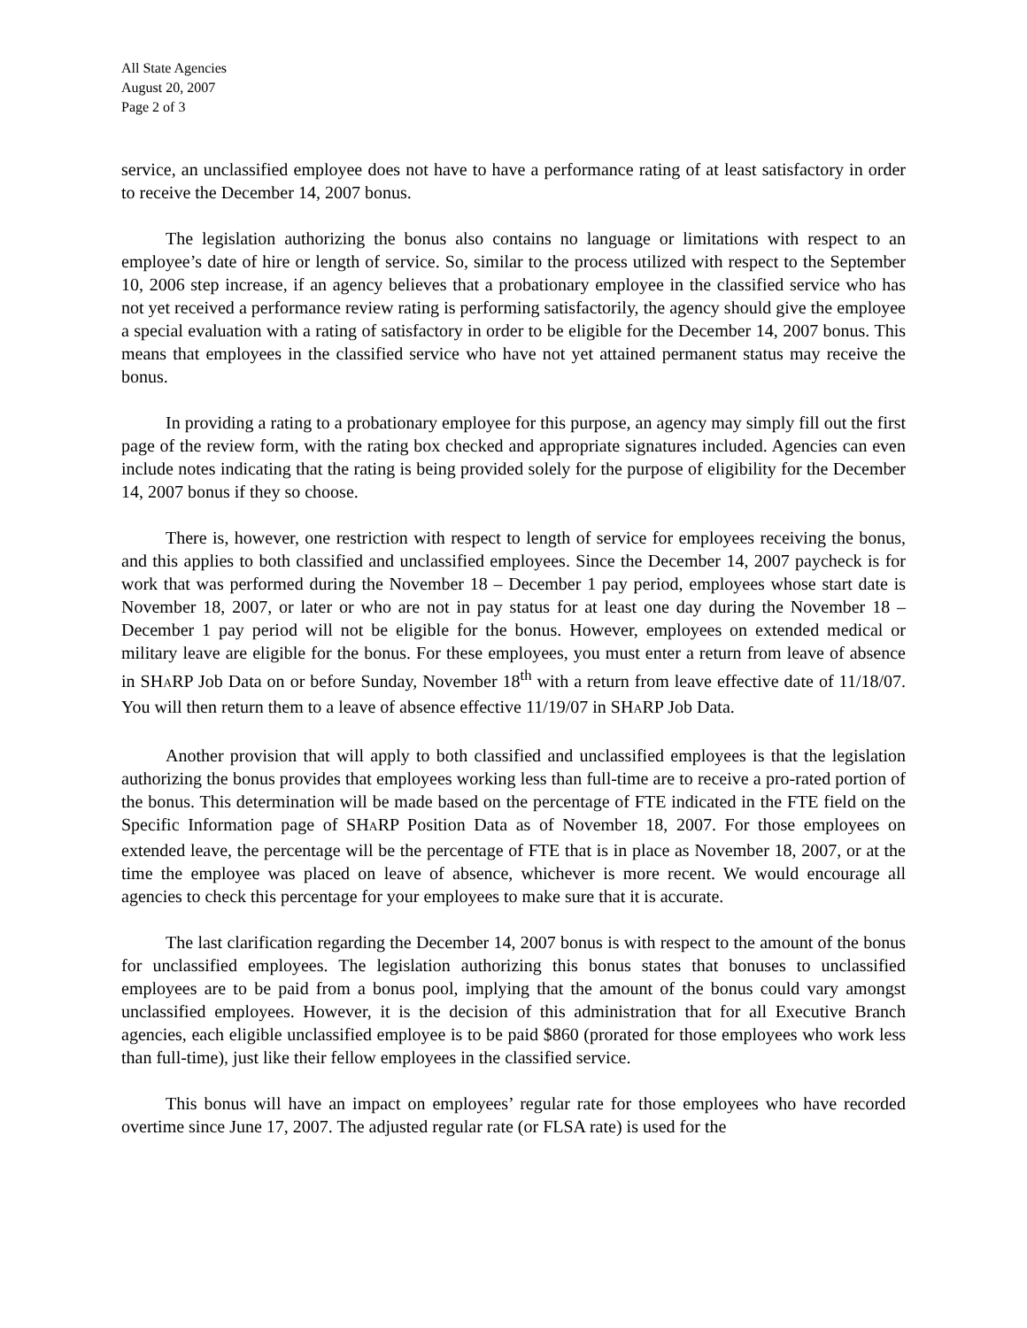All State Agencies
August 20, 2007
Page 2 of 3
service, an unclassified employee does not have to have a performance rating of at least satisfactory in order to receive the December 14, 2007 bonus.
The legislation authorizing the bonus also contains no language or limitations with respect to an employee’s date of hire or length of service. So, similar to the process utilized with respect to the September 10, 2006 step increase, if an agency believes that a probationary employee in the classified service who has not yet received a performance review rating is performing satisfactorily, the agency should give the employee a special evaluation with a rating of satisfactory in order to be eligible for the December 14, 2007 bonus. This means that employees in the classified service who have not yet attained permanent status may receive the bonus.
In providing a rating to a probationary employee for this purpose, an agency may simply fill out the first page of the review form, with the rating box checked and appropriate signatures included. Agencies can even include notes indicating that the rating is being provided solely for the purpose of eligibility for the December 14, 2007 bonus if they so choose.
There is, however, one restriction with respect to length of service for employees receiving the bonus, and this applies to both classified and unclassified employees. Since the December 14, 2007 paycheck is for work that was performed during the November 18 – December 1 pay period, employees whose start date is November 18, 2007, or later or who are not in pay status for at least one day during the November 18 – December 1 pay period will not be eligible for the bonus. However, employees on extended medical or military leave are eligible for the bonus. For these employees, you must enter a return from leave of absence in SHARP Job Data on or before Sunday, November 18<sup>th</sup> with a return from leave effective date of 11/18/07. You will then return them to a leave of absence effective 11/19/07 in SHARP Job Data.
Another provision that will apply to both classified and unclassified employees is that the legislation authorizing the bonus provides that employees working less than full-time are to receive a pro-rated portion of the bonus. This determination will be made based on the percentage of FTE indicated in the FTE field on the Specific Information page of SHARP Position Data as of November 18, 2007. For those employees on extended leave, the percentage will be the percentage of FTE that is in place as November 18, 2007, or at the time the employee was placed on leave of absence, whichever is more recent. We would encourage all agencies to check this percentage for your employees to make sure that it is accurate.
The last clarification regarding the December 14, 2007 bonus is with respect to the amount of the bonus for unclassified employees. The legislation authorizing this bonus states that bonuses to unclassified employees are to be paid from a bonus pool, implying that the amount of the bonus could vary amongst unclassified employees. However, it is the decision of this administration that for all Executive Branch agencies, each eligible unclassified employee is to be paid $860 (prorated for those employees who work less than full-time), just like their fellow employees in the classified service.
This bonus will have an impact on employees’ regular rate for those employees who have recorded overtime since June 17, 2007. The adjusted regular rate (or FLSA rate) is used for the